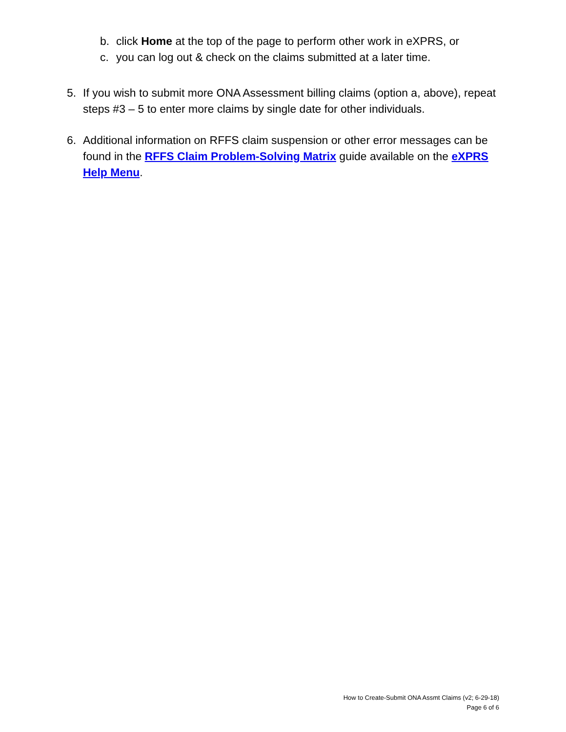b. click Home at the top of the page to perform other work in eXPRS, or
c. you can log out & check on the claims submitted at a later time.
5. If you wish to submit more ONA Assessment billing claims (option a, above), repeat steps #3 – 5 to enter more claims by single date for other individuals.
6. Additional information on RFFS claim suspension or other error messages can be found in the RFFS Claim Problem-Solving Matrix guide available on the eXPRS Help Menu.
How to Create-Submit ONA Assmt Claims (v2; 6-29-18)
Page 6 of 6